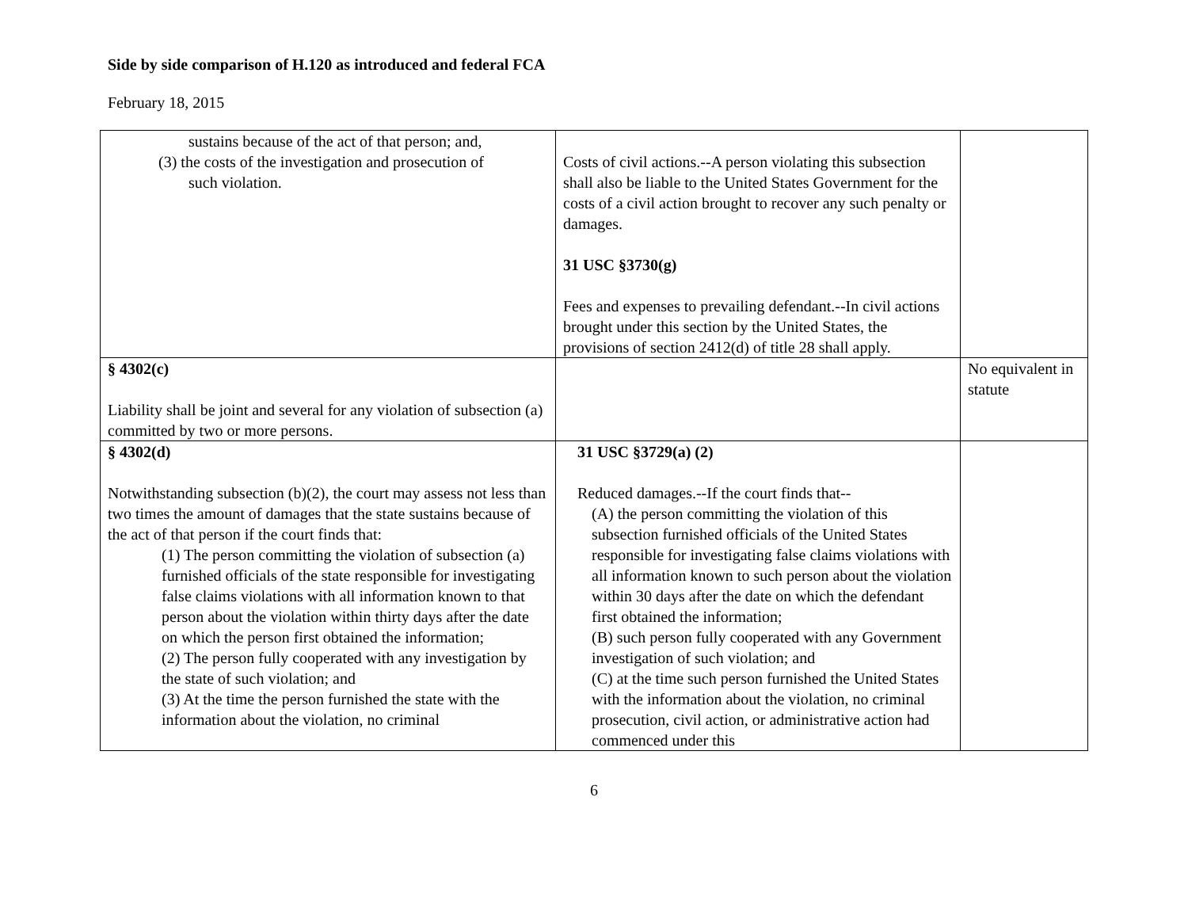Side by side comparison of H.120 as introduced and federal FCA
February 18, 2015
| sustains because of the act of that person; and, (3) the costs of the investigation and prosecution of such violation. | Costs of civil actions.--A person violating this subsection shall also be liable to the United States Government for the costs of a civil action brought to recover any such penalty or damages. 31 USC §3730(g) Fees and expenses to prevailing defendant.--In civil actions brought under this section by the United States, the provisions of section 2412(d) of title 28 shall apply. | |
| § 4302(c) Liability shall be joint and several for any violation of subsection (a) committed by two or more persons. | | No equivalent in statute |
| § 4302(d) Notwithstanding subsection (b)(2), the court may assess not less than two times the amount of damages that the state sustains because of the act of that person if the court finds that: (1) The person committing the violation of subsection (a) furnished officials of the state responsible for investigating false claims violations with all information known to that person about the violation within thirty days after the date on which the person first obtained the information; (2) The person fully cooperated with any investigation by the state of such violation; and (3) At the time the person furnished the state with the information about the violation, no criminal | 31 USC §3729(a) (2) Reduced damages.--If the court finds that-- (A) the person committing the violation of this subsection furnished officials of the United States responsible for investigating false claims violations with all information known to such person about the violation within 30 days after the date on which the defendant first obtained the information; (B) such person fully cooperated with any Government investigation of such violation; and (C) at the time such person furnished the United States with the information about the violation, no criminal prosecution, civil action, or administrative action had commenced under this | |
6